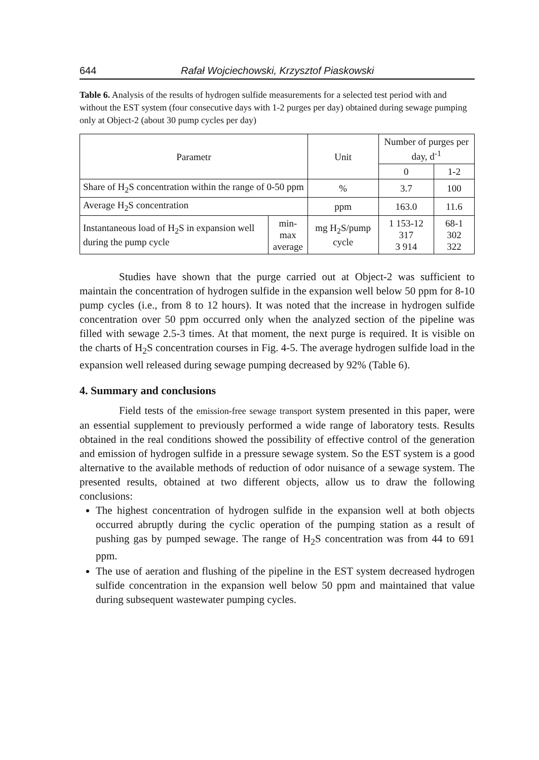644 Rafał Wojciechowski, Krzysztof Piaskowski
Table 6. Analysis of the results of hydrogen sulfide measurements for a selected test period with and without the EST system (four consecutive days with 1-2 purges per day) obtained during sewage pumping only at Object-2 (about 30 pump cycles per day)
| Parametr | | Unit | Number of purges per day, d<sup>-1</sup> | |
| | | | 0 | 1-2 |
| Share of H<sub>2</sub>S concentration within the range of 0-50 ppm | | % | 3.7 | 100 |
| Average H<sub>2</sub>S concentration | | ppm | 163.0 | 11.6 |
| Instantaneous load of H<sub>2</sub>S in expansion well during the pump cycle | min-max average | mg H<sub>2</sub>S/pump cycle | 1 153-12 317 3 914 | 68-1 302 322 |
Studies have shown that the purge carried out at Object-2 was sufficient to maintain the concentration of hydrogen sulfide in the expansion well below 50 ppm for 8-10 pump cycles (i.e., from 8 to 12 hours). It was noted that the increase in hydrogen sulfide concentration over 50 ppm occurred only when the analyzed section of the pipeline was filled with sewage 2.5-3 times. At that moment, the next purge is required. It is visible on the charts of H<sub>2</sub>S concentration courses in Fig. 4-5. The average hydrogen sulfide load in the expansion well released during sewage pumping decreased by 92% (Table 6).
4. Summary and conclusions
Field tests of the emission-free sewage transport system presented in this paper, were an essential supplement to previously performed a wide range of laboratory tests. Results obtained in the real conditions showed the possibility of effective control of the generation and emission of hydrogen sulfide in a pressure sewage system. So the EST system is a good alternative to the available methods of reduction of odor nuisance of a sewage system. The presented results, obtained at two different objects, allow us to draw the following conclusions:
The highest concentration of hydrogen sulfide in the expansion well at both objects occurred abruptly during the cyclic operation of the pumping station as a result of pushing gas by pumped sewage. The range of H<sub>2</sub>S concentration was from 44 to 691 ppm.
The use of aeration and flushing of the pipeline in the EST system decreased hydrogen sulfide concentration in the expansion well below 50 ppm and maintained that value during subsequent wastewater pumping cycles.